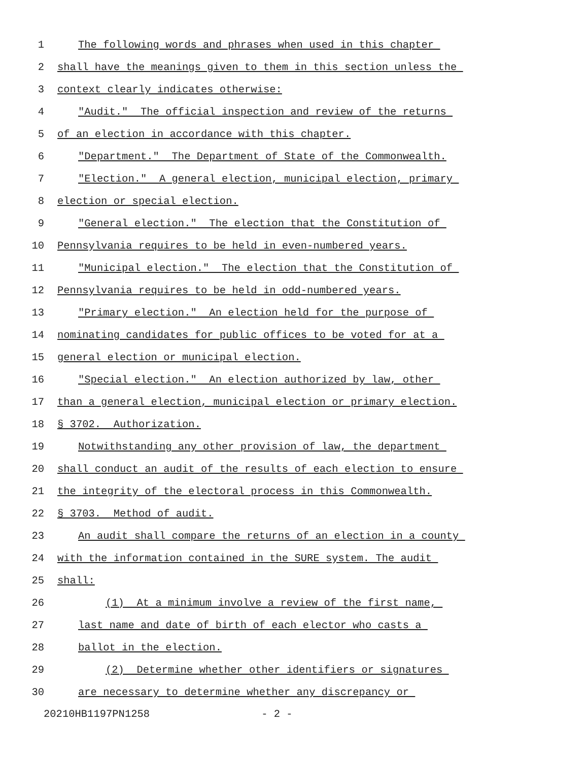1 The following words and phrases when used in this chapter
2 shall have the meanings given to them in this section unless the
3 context clearly indicates otherwise:
4 "Audit." The official inspection and review of the returns
5 of an election in accordance with this chapter.
6 "Department." The Department of State of the Commonwealth.
7 "Election." A general election, municipal election, primary
8 election or special election.
9 "General election." The election that the Constitution of
10 Pennsylvania requires to be held in even-numbered years.
11 "Municipal election." The election that the Constitution of
12 Pennsylvania requires to be held in odd-numbered years.
13 "Primary election." An election held for the purpose of
14 nominating candidates for public offices to be voted for at a
15 general election or municipal election.
16 "Special election." An election authorized by law, other
17 than a general election, municipal election or primary election.
18 § 3702. Authorization.
19 Notwithstanding any other provision of law, the department
20 shall conduct an audit of the results of each election to ensure
21 the integrity of the electoral process in this Commonwealth.
22 § 3703. Method of audit.
23 An audit shall compare the returns of an election in a county
24 with the information contained in the SURE system. The audit
25 shall:
26 (1) At a minimum involve a review of the first name,
27 last name and date of birth of each elector who casts a
28 ballot in the election.
29 (2) Determine whether other identifiers or signatures
30 are necessary to determine whether any discrepancy or
20210HB1197PN1258 - 2 -